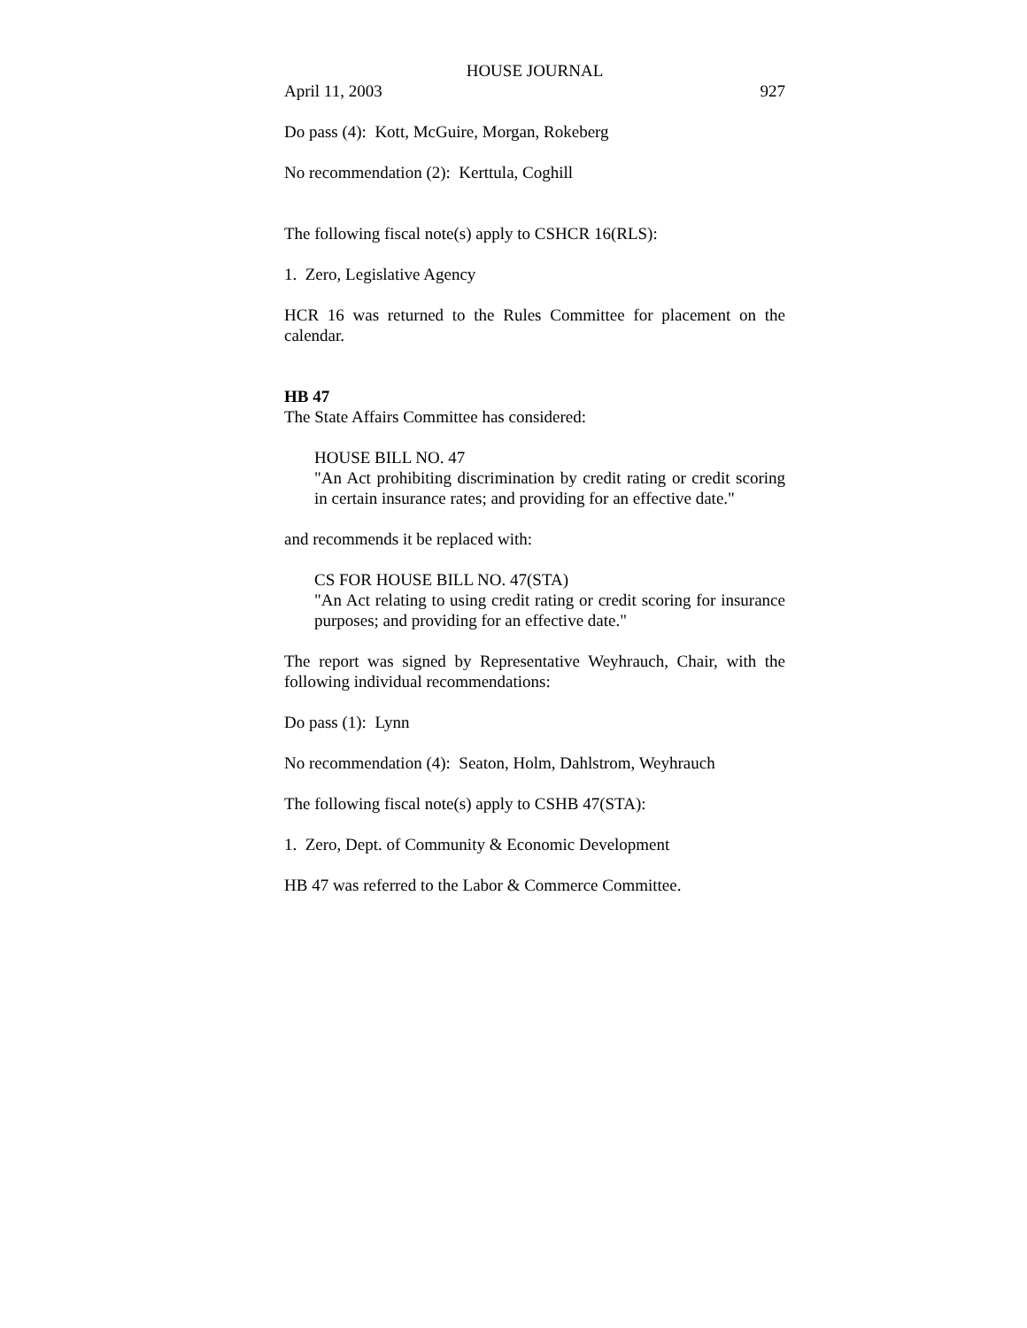HOUSE JOURNAL
April 11, 2003 927
Do pass (4): Kott, McGuire, Morgan, Rokeberg
No recommendation (2): Kerttula, Coghill
The following fiscal note(s) apply to CSHCR 16(RLS):
1. Zero, Legislative Agency
HCR 16 was returned to the Rules Committee for placement on the calendar.
HB 47
The State Affairs Committee has considered:
HOUSE BILL NO. 47
"An Act prohibiting discrimination by credit rating or credit scoring in certain insurance rates; and providing for an effective date."
and recommends it be replaced with:
CS FOR HOUSE BILL NO. 47(STA)
"An Act relating to using credit rating or credit scoring for insurance purposes; and providing for an effective date."
The report was signed by Representative Weyhrauch, Chair, with the following individual recommendations:
Do pass (1): Lynn
No recommendation (4): Seaton, Holm, Dahlstrom, Weyhrauch
The following fiscal note(s) apply to CSHB 47(STA):
1. Zero, Dept. of Community & Economic Development
HB 47 was referred to the Labor & Commerce Committee.